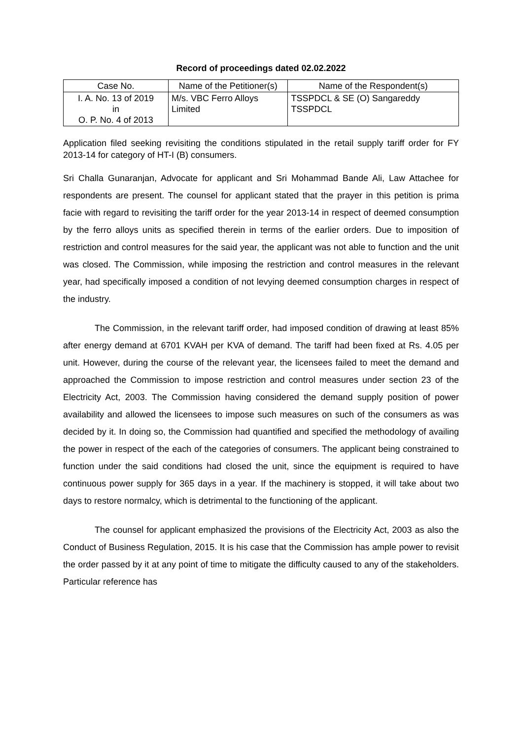Record of proceedings dated 02.02.2022
| Case No. | Name of the Petitioner(s) | Name of the Respondent(s) |
| --- | --- | --- |
| I. A. No. 13 of 2019 in O. P. No. 4 of 2013 | M/s. VBC Ferro Alloys Limited | TSSPDCL & SE (O) Sangareddy TSSPDCL |
Application filed seeking revisiting the conditions stipulated in the retail supply tariff order for FY 2013-14 for category of HT-I (B) consumers.
Sri Challa Gunaranjan, Advocate for applicant and Sri Mohammad Bande Ali, Law Attachee for respondents are present. The counsel for applicant stated that the prayer in this petition is prima facie with regard to revisiting the tariff order for the year 2013-14 in respect of deemed consumption by the ferro alloys units as specified therein in terms of the earlier orders. Due to imposition of restriction and control measures for the said year, the applicant was not able to function and the unit was closed. The Commission, while imposing the restriction and control measures in the relevant year, had specifically imposed a condition of not levying deemed consumption charges in respect of the industry.
The Commission, in the relevant tariff order, had imposed condition of drawing at least 85% after energy demand at 6701 KVAH per KVA of demand. The tariff had been fixed at Rs. 4.05 per unit. However, during the course of the relevant year, the licensees failed to meet the demand and approached the Commission to impose restriction and control measures under section 23 of the Electricity Act, 2003. The Commission having considered the demand supply position of power availability and allowed the licensees to impose such measures on such of the consumers as was decided by it. In doing so, the Commission had quantified and specified the methodology of availing the power in respect of the each of the categories of consumers. The applicant being constrained to function under the said conditions had closed the unit, since the equipment is required to have continuous power supply for 365 days in a year. If the machinery is stopped, it will take about two days to restore normalcy, which is detrimental to the functioning of the applicant.
The counsel for applicant emphasized the provisions of the Electricity Act, 2003 as also the Conduct of Business Regulation, 2015. It is his case that the Commission has ample power to revisit the order passed by it at any point of time to mitigate the difficulty caused to any of the stakeholders. Particular reference has